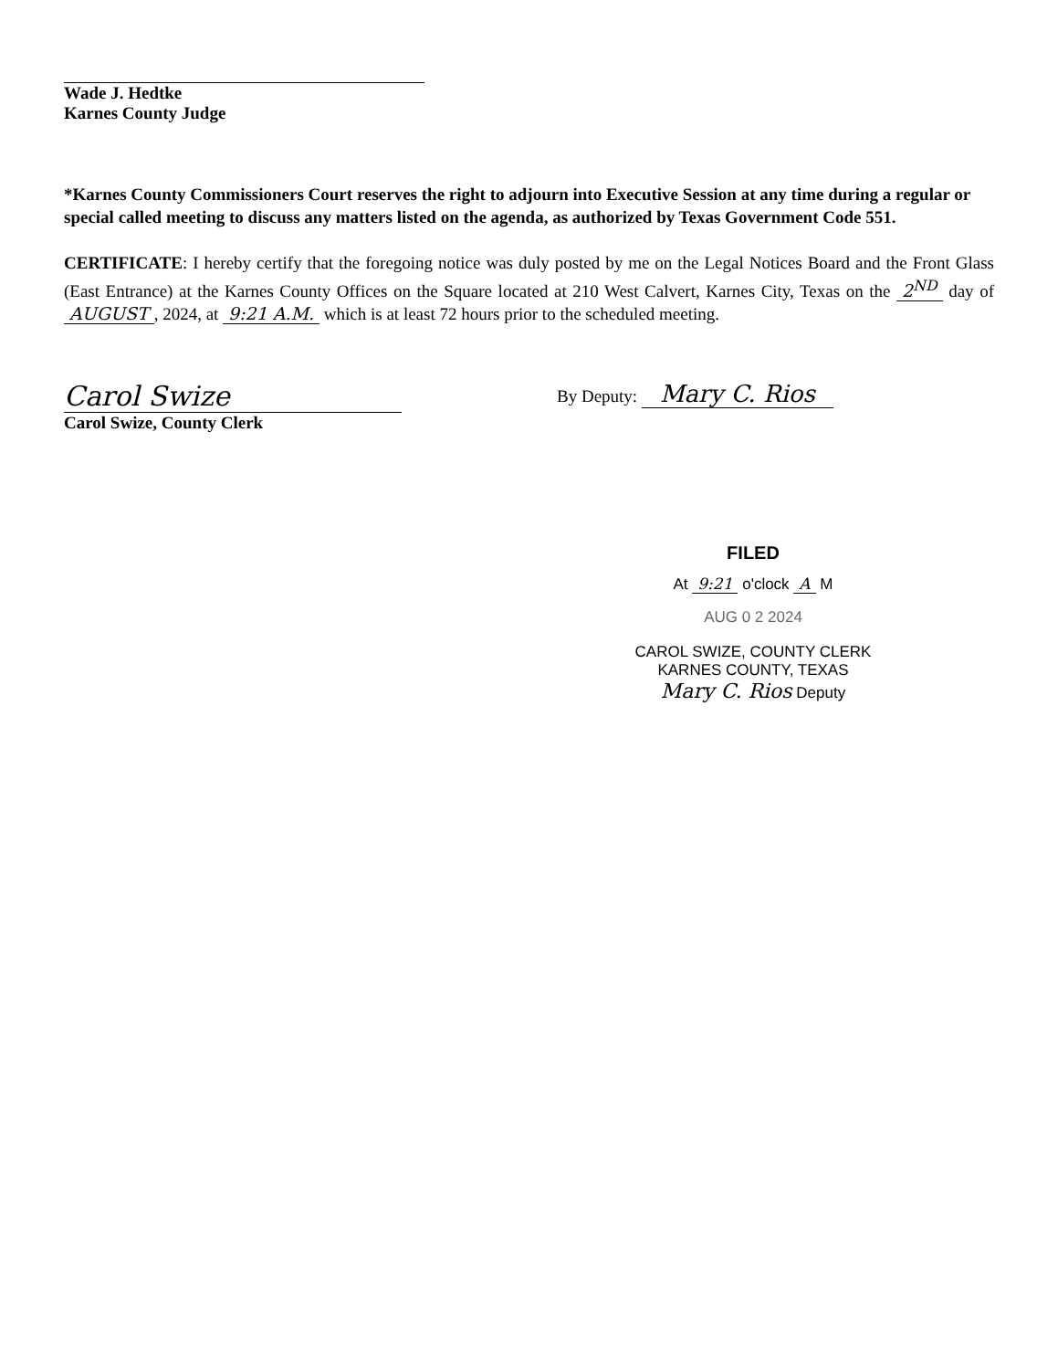Wade J. Hedtke
Karnes County Judge
*Karnes County Commissioners Court reserves the right to adjourn into Executive Session at any time during a regular or special called meeting to discuss any matters listed on the agenda, as authorized by Texas Government Code 551.
CERTIFICATE: I hereby certify that the foregoing notice was duly posted by me on the Legal Notices Board and the Front Glass (East Entrance) at the Karnes County Offices on the Square located at 210 West Calvert, Karnes City, Texas on the 2<sup>ND</sup> day of AUGUST, 2024, at 9:21 A.M. which is at least 72 hours prior to the scheduled meeting.
Carol Swize
Carol Swize, County Clerk
By Deputy: Mary C. Rios
FILED
At 9:21 o'clock A M
AUG 0 2 2024
CAROL SWIZE, COUNTY CLERK
KARNES COUNTY, TEXAS
Mary C. Rios Deputy